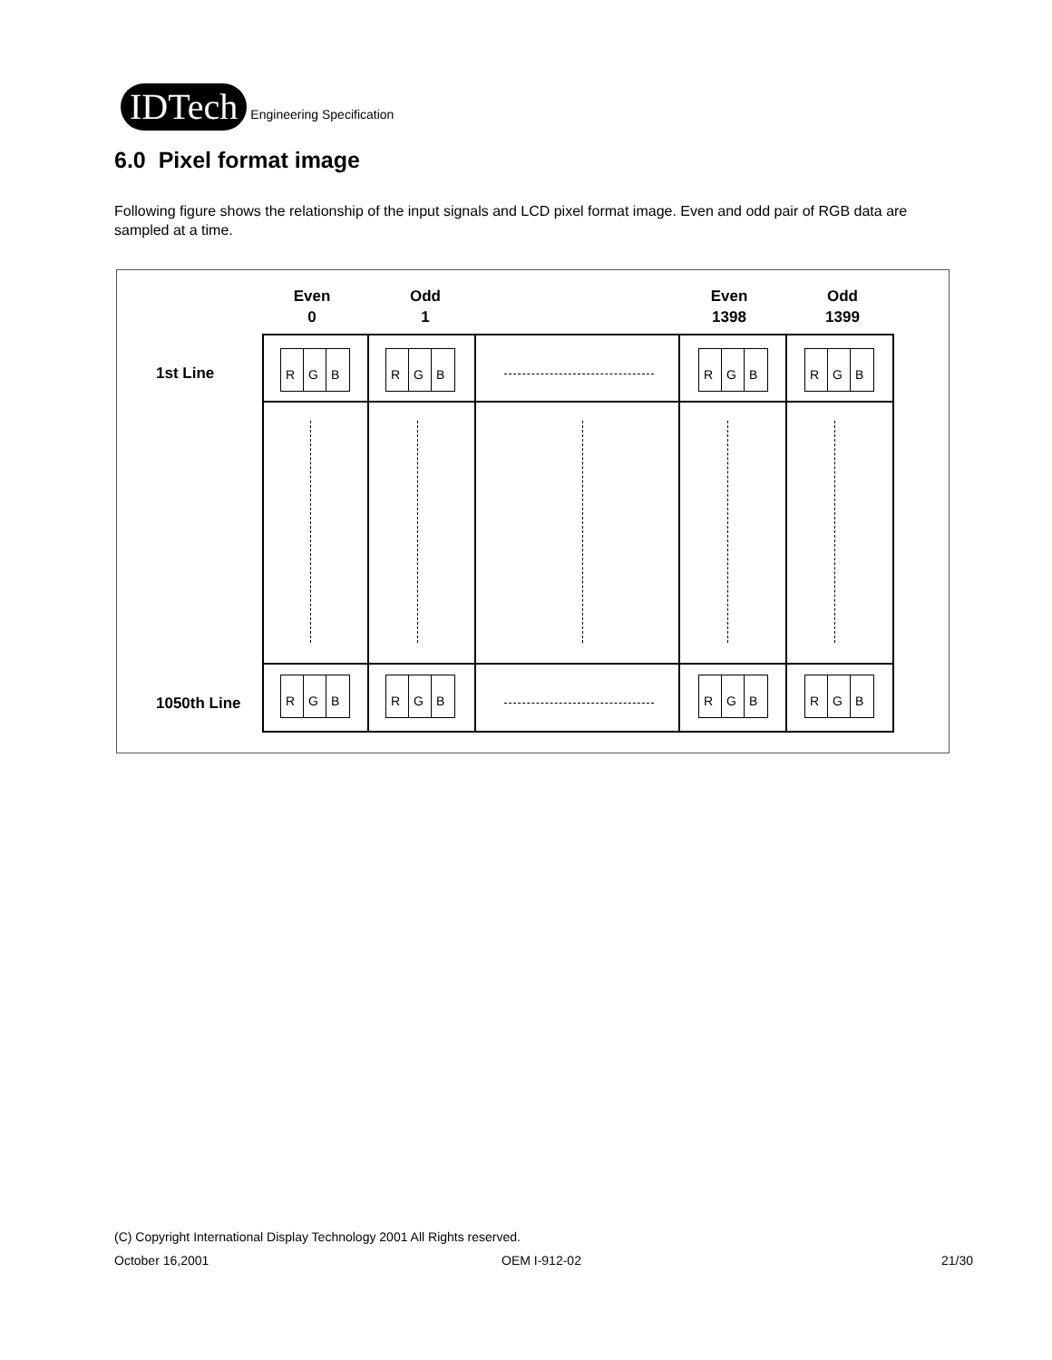IDTech Engineering Specification
6.0 Pixel format image
Following figure shows the relationship of the input signals and LCD pixel format image. Even and odd pair of RGB data are sampled at a time.
Even
0
Odd
1
Even
1398
Odd
1399
1st Line
1050th Line
R G B R G B R G B R G B
R G B R G B R G B R G B
(C) Copyright International Display Technology 2001 All Rights reserved.
October 16,2001 OEM I-912-02 21/30